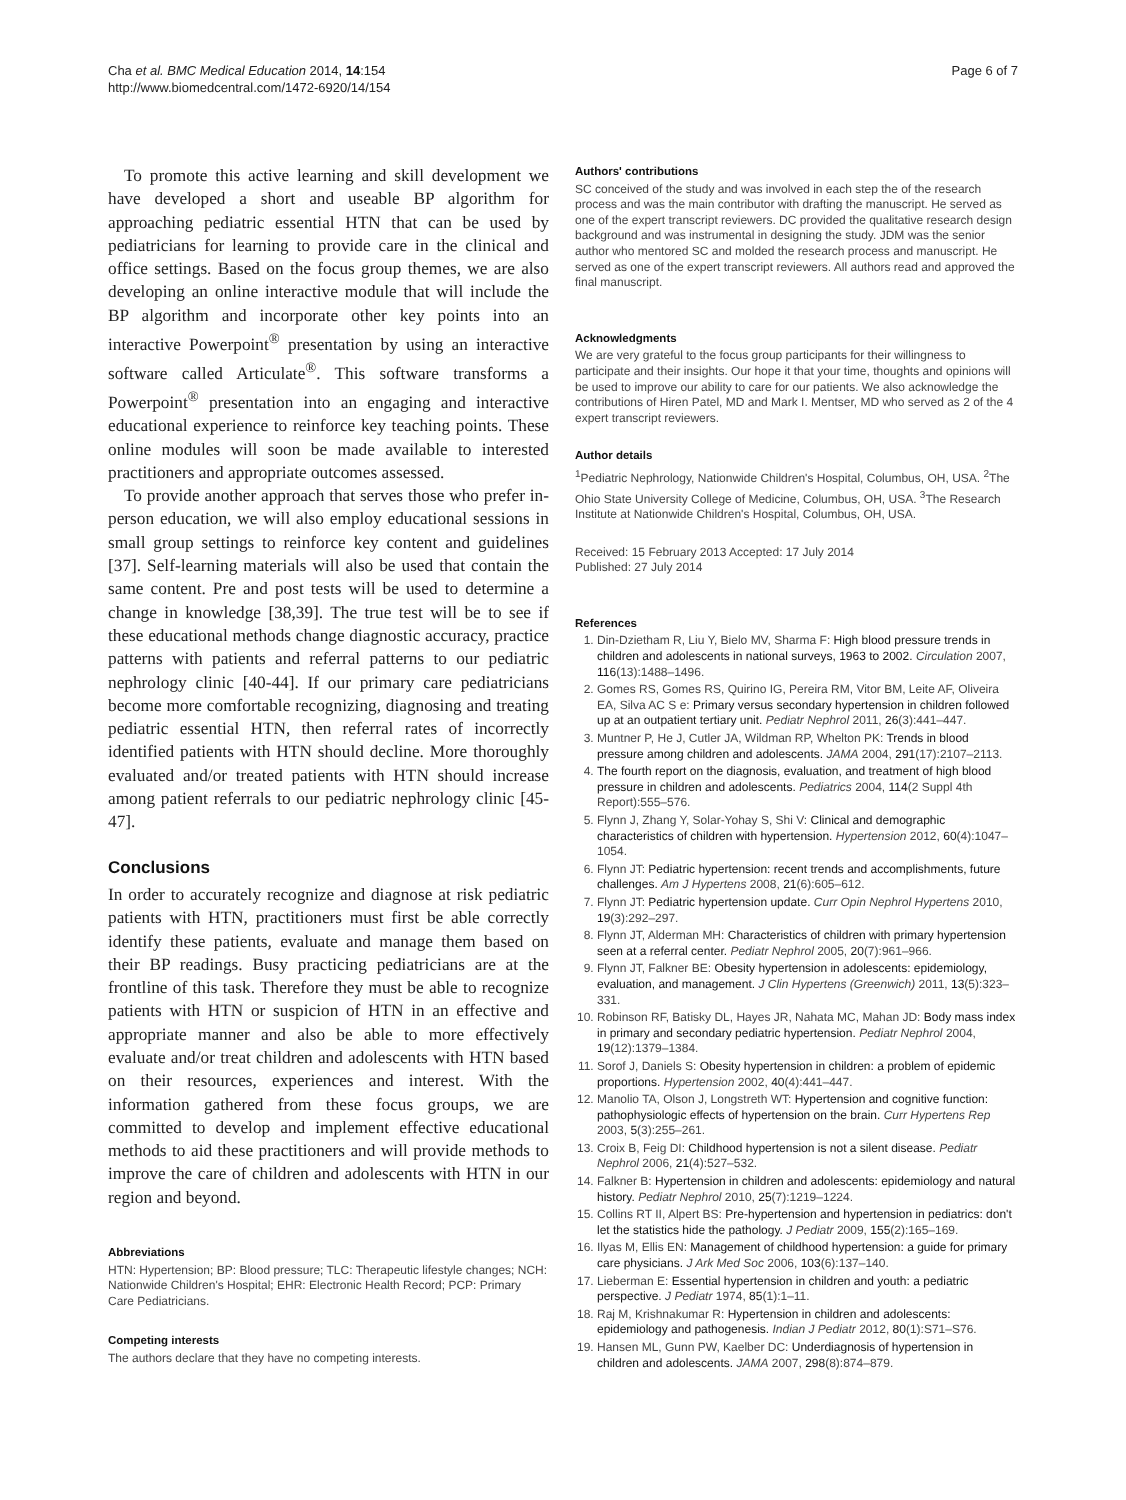Cha et al. BMC Medical Education 2014, 14:154
http://www.biomedcentral.com/1472-6920/14/154
Page 6 of 7
To promote this active learning and skill development we have developed a short and useable BP algorithm for approaching pediatric essential HTN that can be used by pediatricians for learning to provide care in the clinical and office settings. Based on the focus group themes, we are also developing an online interactive module that will include the BP algorithm and incorporate other key points into an interactive Powerpoint<sup>®</sup> presentation by using an interactive software called Articulate<sup>®</sup>. This software transforms a Powerpoint<sup>®</sup> presentation into an engaging and interactive educational experience to reinforce key teaching points. These online modules will soon be made available to interested practitioners and appropriate outcomes assessed.
To provide another approach that serves those who prefer in-person education, we will also employ educational sessions in small group settings to reinforce key content and guidelines [37]. Self-learning materials will also be used that contain the same content. Pre and post tests will be used to determine a change in knowledge [38,39]. The true test will be to see if these educational methods change diagnostic accuracy, practice patterns with patients and referral patterns to our pediatric nephrology clinic [40-44]. If our primary care pediatricians become more comfortable recognizing, diagnosing and treating pediatric essential HTN, then referral rates of incorrectly identified patients with HTN should decline. More thoroughly evaluated and/or treated patients with HTN should increase among patient referrals to our pediatric nephrology clinic [45-47].
Conclusions
In order to accurately recognize and diagnose at risk pediatric patients with HTN, practitioners must first be able correctly identify these patients, evaluate and manage them based on their BP readings. Busy practicing pediatricians are at the frontline of this task. Therefore they must be able to recognize patients with HTN or suspicion of HTN in an effective and appropriate manner and also be able to more effectively evaluate and/or treat children and adolescents with HTN based on their resources, experiences and interest. With the information gathered from these focus groups, we are committed to develop and implement effective educational methods to aid these practitioners and will provide methods to improve the care of children and adolescents with HTN in our region and beyond.
Abbreviations
HTN: Hypertension; BP: Blood pressure; TLC: Therapeutic lifestyle changes; NCH: Nationwide Children's Hospital; EHR: Electronic Health Record; PCP: Primary Care Pediatricians.
Competing interests
The authors declare that they have no competing interests.
Authors' contributions
SC conceived of the study and was involved in each step the of the research process and was the main contributor with drafting the manuscript. He served as one of the expert transcript reviewers. DC provided the qualitative research design background and was instrumental in designing the study. JDM was the senior author who mentored SC and molded the research process and manuscript. He served as one of the expert transcript reviewers. All authors read and approved the final manuscript.
Acknowledgments
We are very grateful to the focus group participants for their willingness to participate and their insights. Our hope it that your time, thoughts and opinions will be used to improve our ability to care for our patients. We also acknowledge the contributions of Hiren Patel, MD and Mark I. Mentser, MD who served as 2 of the 4 expert transcript reviewers.
Author details
<sup>1</sup> Pediatric Nephrology, Nationwide Children's Hospital, Columbus, OH, USA. <sup>2</sup>The Ohio State University College of Medicine, Columbus, OH, USA. <sup>3</sup>The Research Institute at Nationwide Children's Hospital, Columbus, OH, USA.
Received: 15 February 2013 Accepted: 17 July 2014
Published: 27 July 2014
References
1. Din-Dzietham R, Liu Y, Bielo MV, Sharma F: High blood pressure trends in children and adolescents in national surveys, 1963 to 2002. Circulation 2007, 116(13):1488–1496.
2. Gomes RS, Gomes RS, Quirino IG, Pereira RM, Vitor BM, Leite AF, Oliveira EA, Silva AC S e: Primary versus secondary hypertension in children followed up at an outpatient tertiary unit. Pediatr Nephrol 2011, 26(3):441–447.
3. Muntner P, He J, Cutler JA, Wildman RP, Whelton PK: Trends in blood pressure among children and adolescents. JAMA 2004, 291(17):2107–2113.
4. The fourth report on the diagnosis, evaluation, and treatment of high blood pressure in children and adolescents. Pediatrics 2004, 114(2 Suppl 4th Report):555–576.
5. Flynn J, Zhang Y, Solar-Yohay S, Shi V: Clinical and demographic characteristics of children with hypertension. Hypertension 2012, 60(4):1047–1054.
6. Flynn JT: Pediatric hypertension: recent trends and accomplishments, future challenges. Am J Hypertens 2008, 21(6):605–612.
7. Flynn JT: Pediatric hypertension update. Curr Opin Nephrol Hypertens 2010, 19(3):292–297.
8. Flynn JT, Alderman MH: Characteristics of children with primary hypertension seen at a referral center. Pediatr Nephrol 2005, 20(7):961–966.
9. Flynn JT, Falkner BE: Obesity hypertension in adolescents: epidemiology, evaluation, and management. J Clin Hypertens (Greenwich) 2011, 13(5):323–331.
10. Robinson RF, Batisky DL, Hayes JR, Nahata MC, Mahan JD: Body mass index in primary and secondary pediatric hypertension. Pediatr Nephrol 2004, 19(12):1379–1384.
11. Sorof J, Daniels S: Obesity hypertension in children: a problem of epidemic proportions. Hypertension 2002, 40(4):441–447.
12. Manolio TA, Olson J, Longstreth WT: Hypertension and cognitive function: pathophysiologic effects of hypertension on the brain. Curr Hypertens Rep 2003, 5(3):255–261.
13. Croix B, Feig DI: Childhood hypertension is not a silent disease. Pediatr Nephrol 2006, 21(4):527–532.
14. Falkner B: Hypertension in children and adolescents: epidemiology and natural history. Pediatr Nephrol 2010, 25(7):1219–1224.
15. Collins RT II, Alpert BS: Pre-hypertension and hypertension in pediatrics: don't let the statistics hide the pathology. J Pediatr 2009, 155(2):165–169.
16. Ilyas M, Ellis EN: Management of childhood hypertension: a guide for primary care physicians. J Ark Med Soc 2006, 103(6):137–140.
17. Lieberman E: Essential hypertension in children and youth: a pediatric perspective. J Pediatr 1974, 85(1):1–11.
18. Raj M, Krishnakumar R: Hypertension in children and adolescents: epidemiology and pathogenesis. Indian J Pediatr 2012, 80(1):S71–S76.
19. Hansen ML, Gunn PW, Kaelber DC: Underdiagnosis of hypertension in children and adolescents. JAMA 2007, 298(8):874–879.